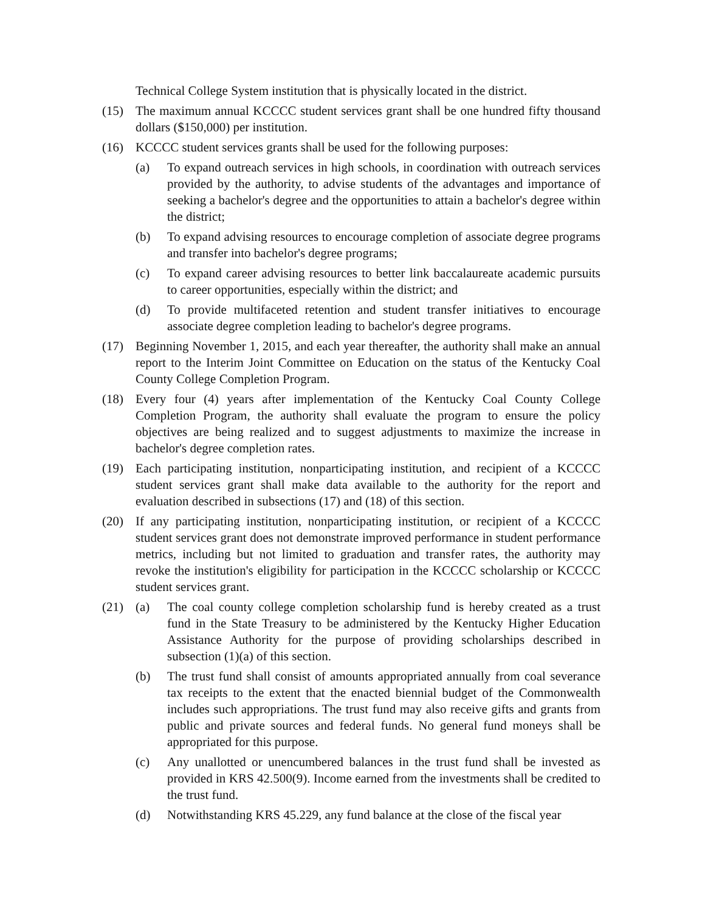Technical College System institution that is physically located in the district.
(15) The maximum annual KCCCC student services grant shall be one hundred fifty thousand dollars ($150,000) per institution.
(16) KCCCC student services grants shall be used for the following purposes:
(a) To expand outreach services in high schools, in coordination with outreach services provided by the authority, to advise students of the advantages and importance of seeking a bachelor's degree and the opportunities to attain a bachelor's degree within the district;
(b) To expand advising resources to encourage completion of associate degree programs and transfer into bachelor's degree programs;
(c) To expand career advising resources to better link baccalaureate academic pursuits to career opportunities, especially within the district; and
(d) To provide multifaceted retention and student transfer initiatives to encourage associate degree completion leading to bachelor's degree programs.
(17) Beginning November 1, 2015, and each year thereafter, the authority shall make an annual report to the Interim Joint Committee on Education on the status of the Kentucky Coal County College Completion Program.
(18) Every four (4) years after implementation of the Kentucky Coal County College Completion Program, the authority shall evaluate the program to ensure the policy objectives are being realized and to suggest adjustments to maximize the increase in bachelor's degree completion rates.
(19) Each participating institution, nonparticipating institution, and recipient of a KCCCC student services grant shall make data available to the authority for the report and evaluation described in subsections (17) and (18) of this section.
(20) If any participating institution, nonparticipating institution, or recipient of a KCCCC student services grant does not demonstrate improved performance in student performance metrics, including but not limited to graduation and transfer rates, the authority may revoke the institution's eligibility for participation in the KCCCC scholarship or KCCCC student services grant.
(21) (a) The coal county college completion scholarship fund is hereby created as a trust fund in the State Treasury to be administered by the Kentucky Higher Education Assistance Authority for the purpose of providing scholarships described in subsection (1)(a) of this section.
(b) The trust fund shall consist of amounts appropriated annually from coal severance tax receipts to the extent that the enacted biennial budget of the Commonwealth includes such appropriations. The trust fund may also receive gifts and grants from public and private sources and federal funds. No general fund moneys shall be appropriated for this purpose.
(c) Any unallotted or unencumbered balances in the trust fund shall be invested as provided in KRS 42.500(9). Income earned from the investments shall be credited to the trust fund.
(d) Notwithstanding KRS 45.229, any fund balance at the close of the fiscal year